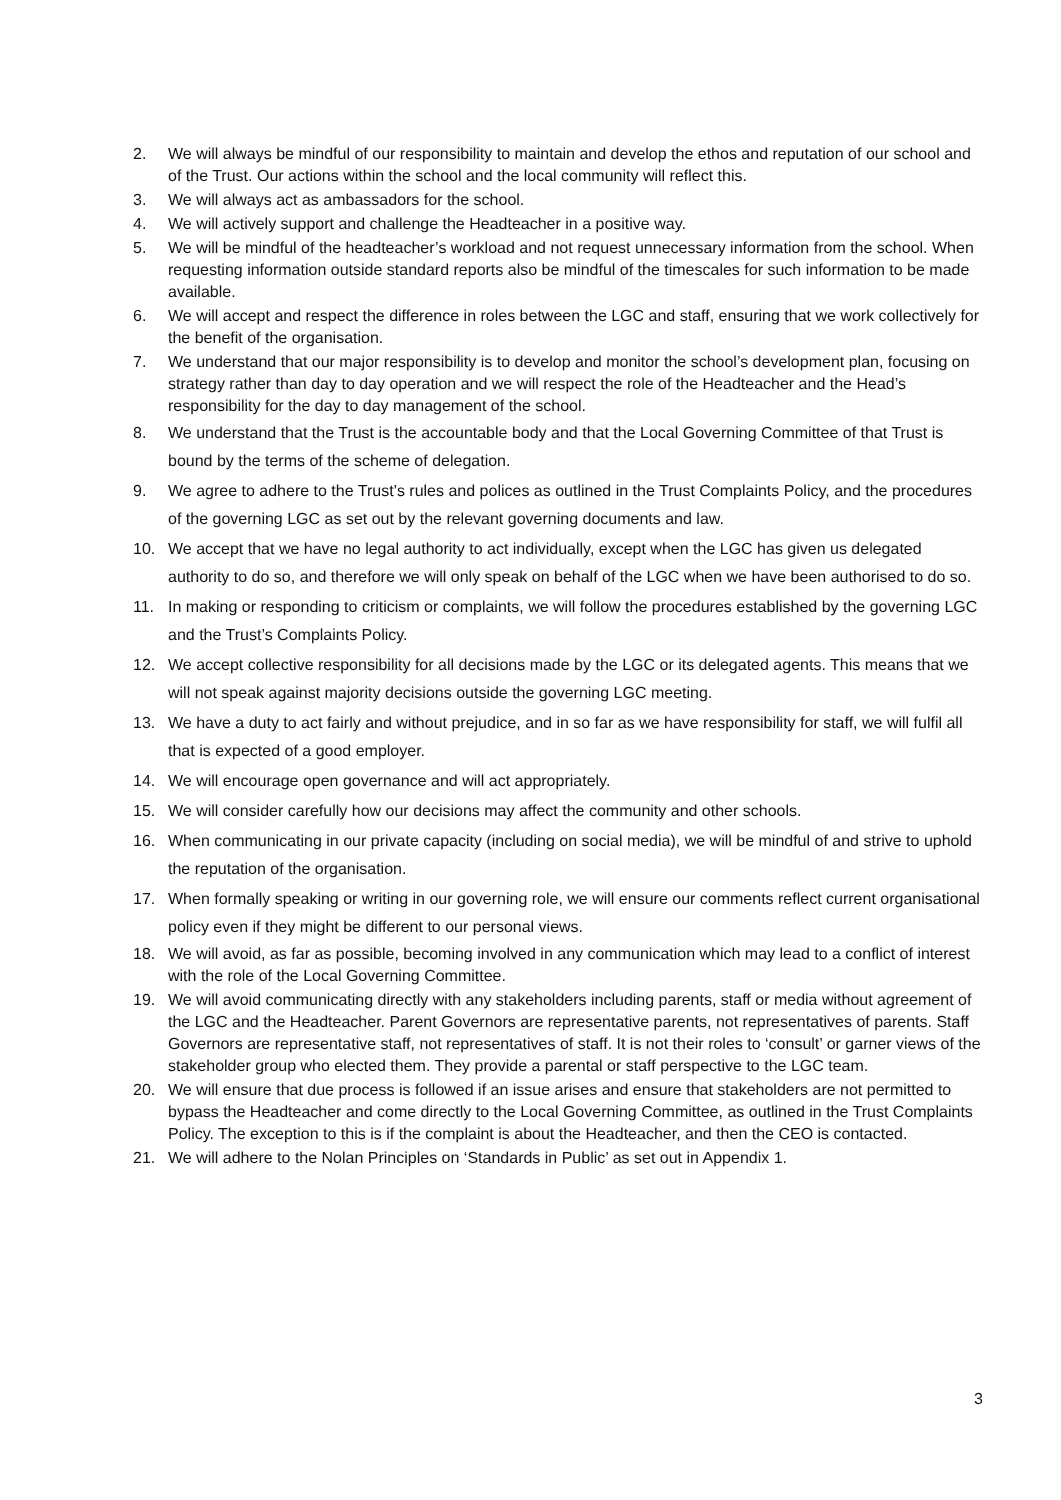2. We will always be mindful of our responsibility to maintain and develop the ethos and reputation of our school and of the Trust. Our actions within the school and the local community will reflect this.
3. We will always act as ambassadors for the school.
4. We will actively support and challenge the Headteacher in a positive way.
5. We will be mindful of the headteacher’s workload and not request unnecessary information from the school. When requesting information outside standard reports also be mindful of the timescales for such information to be made available.
6. We will accept and respect the difference in roles between the LGC and staff, ensuring that we work collectively for the benefit of the organisation.
7. We understand that our major responsibility is to develop and monitor the school’s development plan, focusing on strategy rather than day to day operation and we will respect the role of the Headteacher and the Head’s responsibility for the day to day management of the school.
8. We understand that the Trust is the accountable body and that the Local Governing Committee of that Trust is bound by the terms of the scheme of delegation.
9. We agree to adhere to the Trust’s rules and polices as outlined in the Trust Complaints Policy, and the procedures of the governing LGC as set out by the relevant governing documents and law.
10. We accept that we have no legal authority to act individually, except when the LGC has given us delegated authority to do so, and therefore we will only speak on behalf of the LGC when we have been authorised to do so.
11. In making or responding to criticism or complaints, we will follow the procedures established by the governing LGC and the Trust’s Complaints Policy.
12. We accept collective responsibility for all decisions made by the LGC or its delegated agents. This means that we will not speak against majority decisions outside the governing LGC meeting.
13. We have a duty to act fairly and without prejudice, and in so far as we have responsibility for staff, we will fulfil all that is expected of a good employer.
14. We will encourage open governance and will act appropriately.
15. We will consider carefully how our decisions may affect the community and other schools.
16. When communicating in our private capacity (including on social media), we will be mindful of and strive to uphold the reputation of the organisation.
17. When formally speaking or writing in our governing role, we will ensure our comments reflect current organisational policy even if they might be different to our personal views.
18. We will avoid, as far as possible, becoming involved in any communication which may lead to a conflict of interest with the role of the Local Governing Committee.
19. We will avoid communicating directly with any stakeholders including parents, staff or media without agreement of the LGC and the Headteacher. Parent Governors are representative parents, not representatives of parents. Staff Governors are representative staff, not representatives of staff. It is not their roles to ‘consult’ or garner views of the stakeholder group who elected them. They provide a parental or staff perspective to the LGC team.
20. We will ensure that due process is followed if an issue arises and ensure that stakeholders are not permitted to bypass the Headteacher and come directly to the Local Governing Committee, as outlined in the Trust Complaints Policy. The exception to this is if the complaint is about the Headteacher, and then the CEO is contacted.
21. We will adhere to the Nolan Principles on ‘Standards in Public’ as set out in Appendix 1.
3